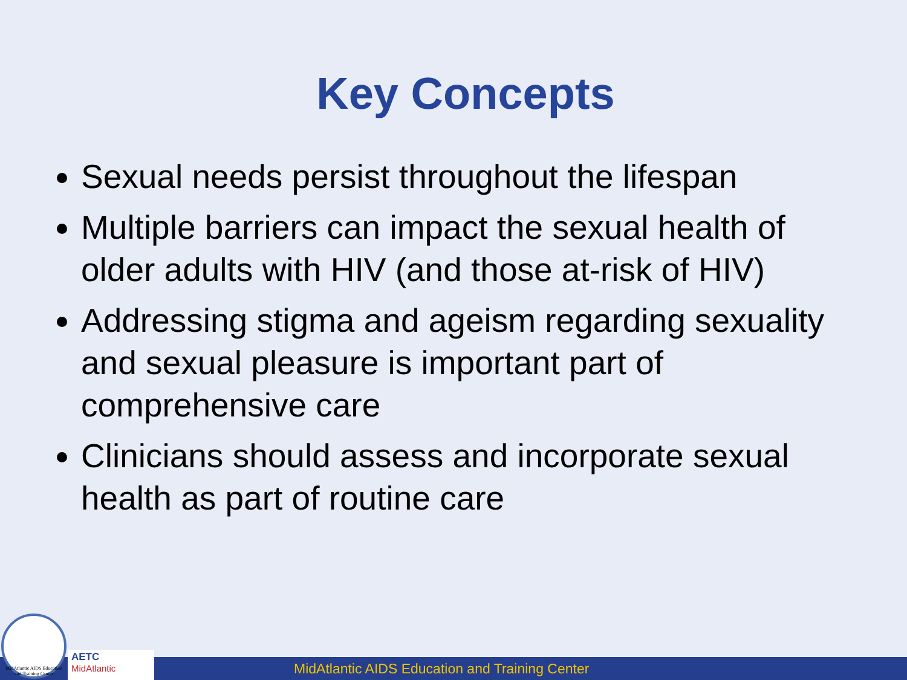Key Concepts
Sexual needs persist throughout the lifespan
Multiple barriers can impact the sexual health of older adults with HIV (and those at-risk of HIV)
Addressing stigma and ageism regarding sexuality and sexual pleasure is important part of comprehensive care
Clinicians should assess and incorporate sexual health as part of routine care
MidAtlantic AIDS Education and Training Center
MidAtlantic AIDS Education and Training Center
AETC
MidAtlantic